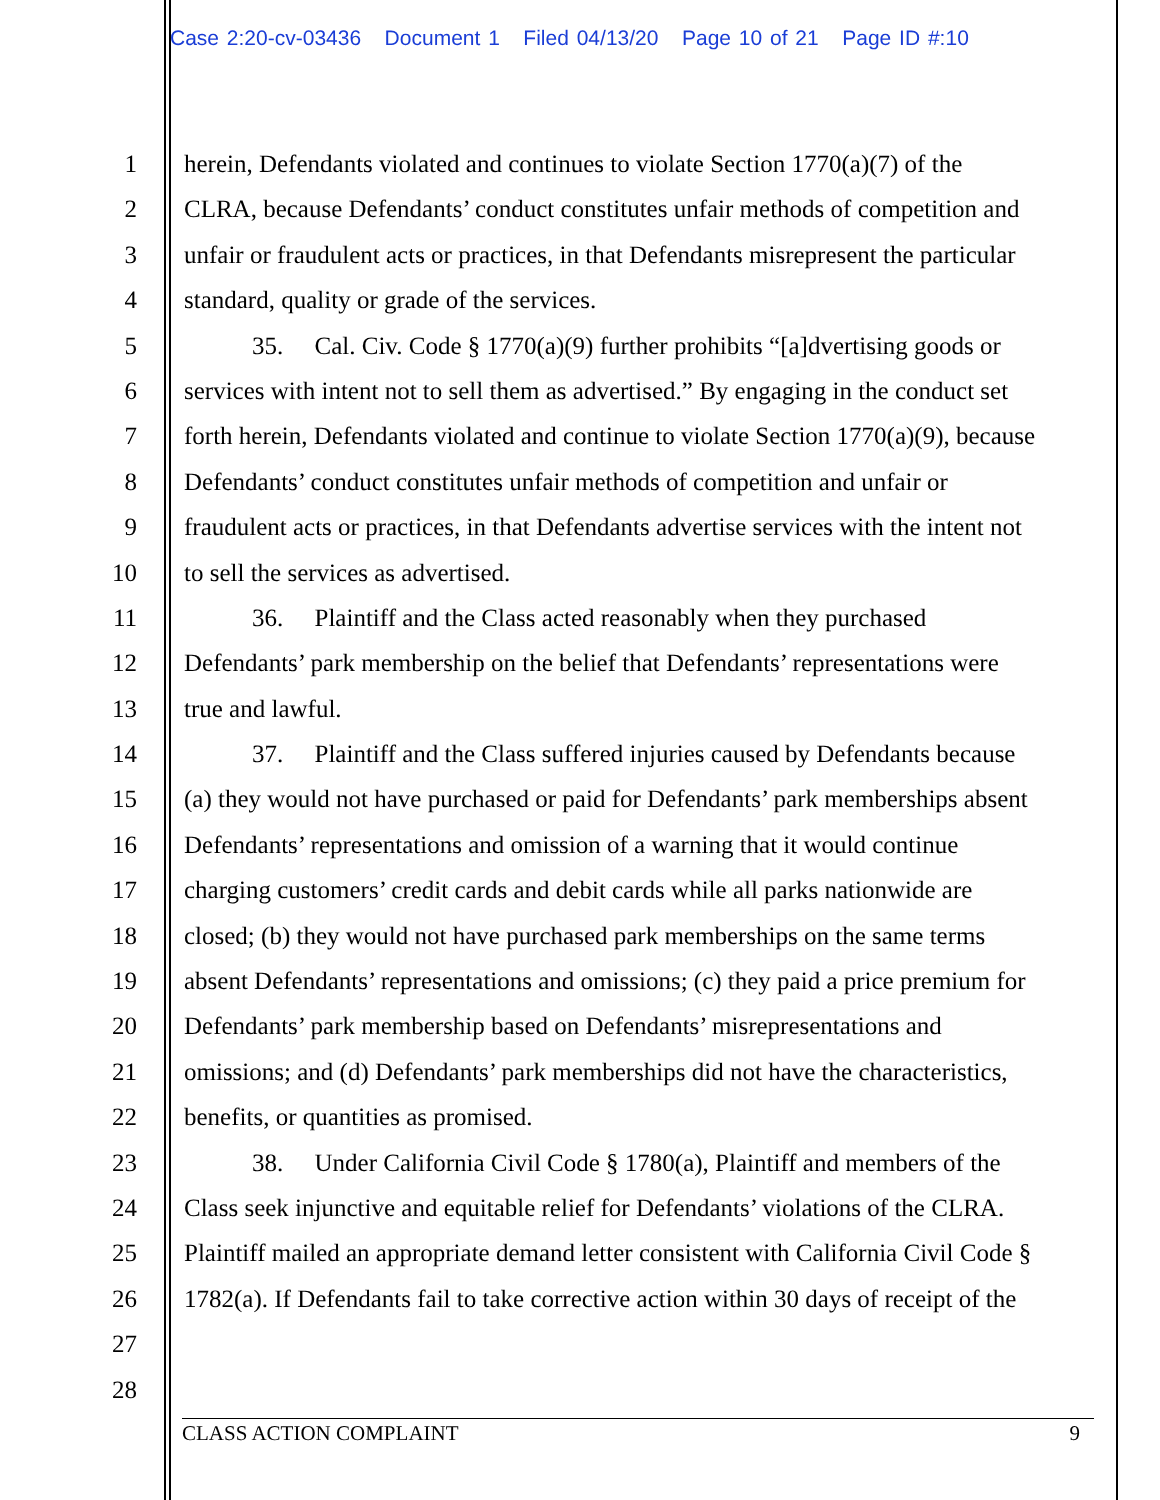Case 2:20-cv-03436 Document 1 Filed 04/13/20 Page 10 of 21 Page ID #:10
1 herein, Defendants violated and continues to violate Section 1770(a)(7) of the
2 CLRA, because Defendants’ conduct constitutes unfair methods of competition and
3 unfair or fraudulent acts or practices, in that Defendants misrepresent the particular
4 standard, quality or grade of the services.
5 35. Cal. Civ. Code § 1770(a)(9) further prohibits “[a]dvertising goods or
6 services with intent not to sell them as advertised.” By engaging in the conduct set
7 forth herein, Defendants violated and continue to violate Section 1770(a)(9), because
8 Defendants’ conduct constitutes unfair methods of competition and unfair or
9 fraudulent acts or practices, in that Defendants advertise services with the intent not
10 to sell the services as advertised.
11 36. Plaintiff and the Class acted reasonably when they purchased
12 Defendants’ park membership on the belief that Defendants’ representations were
13 true and lawful.
14 37. Plaintiff and the Class suffered injuries caused by Defendants because
15 (a) they would not have purchased or paid for Defendants’ park memberships absent
16 Defendants’ representations and omission of a warning that it would continue
17 charging customers’ credit cards and debit cards while all parks nationwide are
18 closed; (b) they would not have purchased park memberships on the same terms
19 absent Defendants’ representations and omissions; (c) they paid a price premium for
20 Defendants’ park membership based on Defendants’ misrepresentations and
21 omissions; and (d) Defendants’ park memberships did not have the characteristics,
22 benefits, or quantities as promised.
23 38. Under California Civil Code § 1780(a), Plaintiff and members of the
24 Class seek injunctive and equitable relief for Defendants’ violations of the CLRA.
25 Plaintiff mailed an appropriate demand letter consistent with California Civil Code §
26 1782(a). If Defendants fail to take corrective action within 30 days of receipt of the
27
28
CLASS ACTION COMPLAINT 9